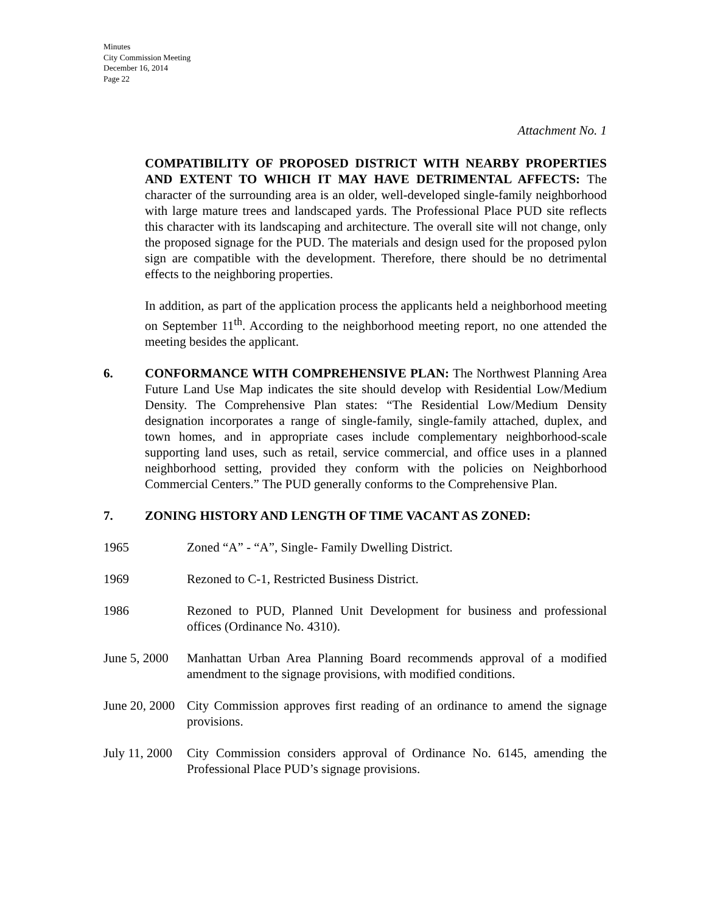Minutes
City Commission Meeting
December 16, 2014
Page 22
Attachment No. 1
COMPATIBILITY OF PROPOSED DISTRICT WITH NEARBY PROPERTIES AND EXTENT TO WHICH IT MAY HAVE DETRIMENTAL AFFECTS: The character of the surrounding area is an older, well-developed single-family neighborhood with large mature trees and landscaped yards. The Professional Place PUD site reflects this character with its landscaping and architecture. The overall site will not change, only the proposed signage for the PUD. The materials and design used for the proposed pylon sign are compatible with the development. Therefore, there should be no detrimental effects to the neighboring properties.
In addition, as part of the application process the applicants held a neighborhood meeting on September 11<sup>th</sup>. According to the neighborhood meeting report, no one attended the meeting besides the applicant.
6. CONFORMANCE WITH COMPREHENSIVE PLAN: The Northwest Planning Area Future Land Use Map indicates the site should develop with Residential Low/Medium Density. The Comprehensive Plan states: “The Residential Low/Medium Density designation incorporates a range of single-family, single-family attached, duplex, and town homes, and in appropriate cases include complementary neighborhood-scale supporting land uses, such as retail, service commercial, and office uses in a planned neighborhood setting, provided they conform with the policies on Neighborhood Commercial Centers.” The PUD generally conforms to the Comprehensive Plan.
7. ZONING HISTORY AND LENGTH OF TIME VACANT AS ZONED:
1965 Zoned “A” - “A”, Single- Family Dwelling District.
1969 Rezoned to C-1, Restricted Business District.
1986 Rezoned to PUD, Planned Unit Development for business and professional offices (Ordinance No. 4310).
June 5, 2000
Manhattan Urban Area Planning Board recommends approval of a modified amendment to the signage provisions, with modified conditions.
June 20, 2000
City Commission approves first reading of an ordinance to amend the signage provisions.
July 11, 2000
City Commission considers approval of Ordinance No. 6145, amending the Professional Place PUD’s signage provisions.